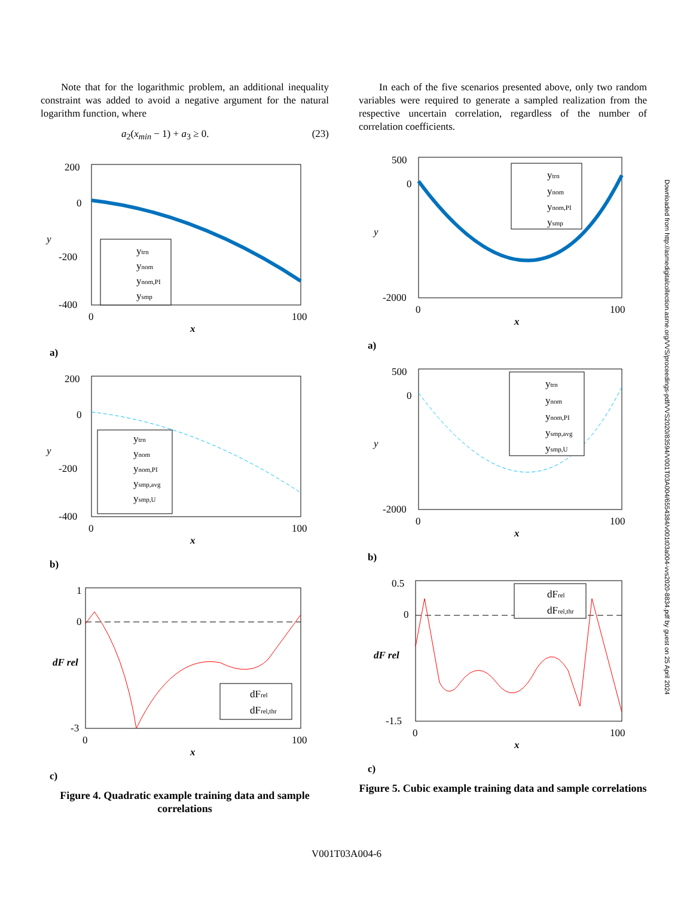Note that for the logarithmic problem, an additional inequality constraint was added to avoid a negative argument for the natural logarithm function, where
a<sub>2</sub>(x<sub>min</sub> − 1) + a<sub>3</sub> ≥ 0. (23)
200
0
-200
-400
0
100
x
y
ytrn
ynom
ynom,PI
ysmp
a)
200
0
-200
-400
0
100
x
y
ytrn
ynom
ynom,PI
ysmp,avg
ysmp,U
b)
1
0
-3
0
100
x
dF rel
dFrel
dFrel,thr
c)
Figure 4. Quadratic example training data and sample correlations
In each of the five scenarios presented above, only two random variables were required to generate a sampled realization from the respective uncertain correlation, regardless of the number of correlation coefficients.
500
0
-2000
0
100
x
y
ytrn
ynom
ynom,PI
ysmp
a)
500
0
-2000
0
100
x
y
ytrn
ynom
ynom,PI
ysmp,avg
ysmp,U
b)
0.5
0
-1.5
0
100
x
dF rel
dFrel
dFrel,thr
c)
Figure 5. Cubic example training data and sample correlations
Downloaded from http://asmedigitalcollection.asme.org/VVS/proceedings-pdf/VVS2020/83594/V001T03A004/6554384/v001t03a004-vvs2020-8834.pdf by guest on 25 April 2024
V001T03A004-6